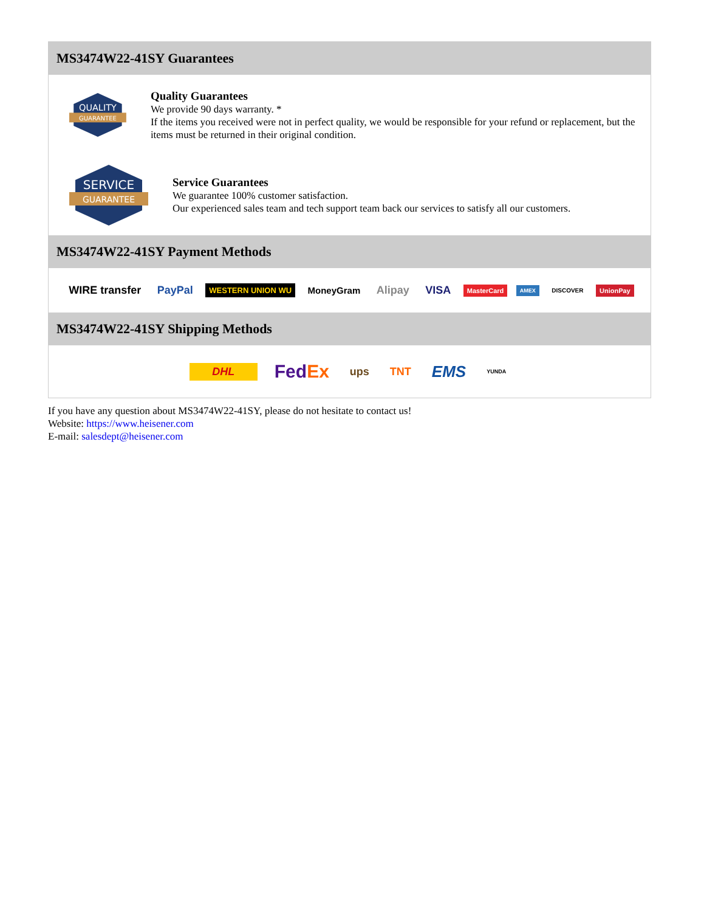MS3474W22-41SY Guarantees
QUALITY
GUARANTEE
Quality Guarantees
We provide 90 days warranty. *
If the items you received were not in perfect quality, we would be responsible for your refund or replacement, but the items must be returned in their original condition.
SERVICE
GUARANTEE
Service Guarantees
We guarantee 100% customer satisfaction.
Our experienced sales team and tech support team back our services to satisfy all our customers.
MS3474W22-41SY Payment Methods
WIRE transfer PayPal WESTERN UNION WU MoneyGram Alipay VISA MasterCard AMEX DISCOVER UnionPay
MS3474W22-41SY Shipping Methods
DHL FedEx ups TNT EMS YUNDA
If you have any question about MS3474W22-41SY, please do not hesitate to contact us!
Website: https://www.heisener.com
E-mail: salesdept@heisener.com